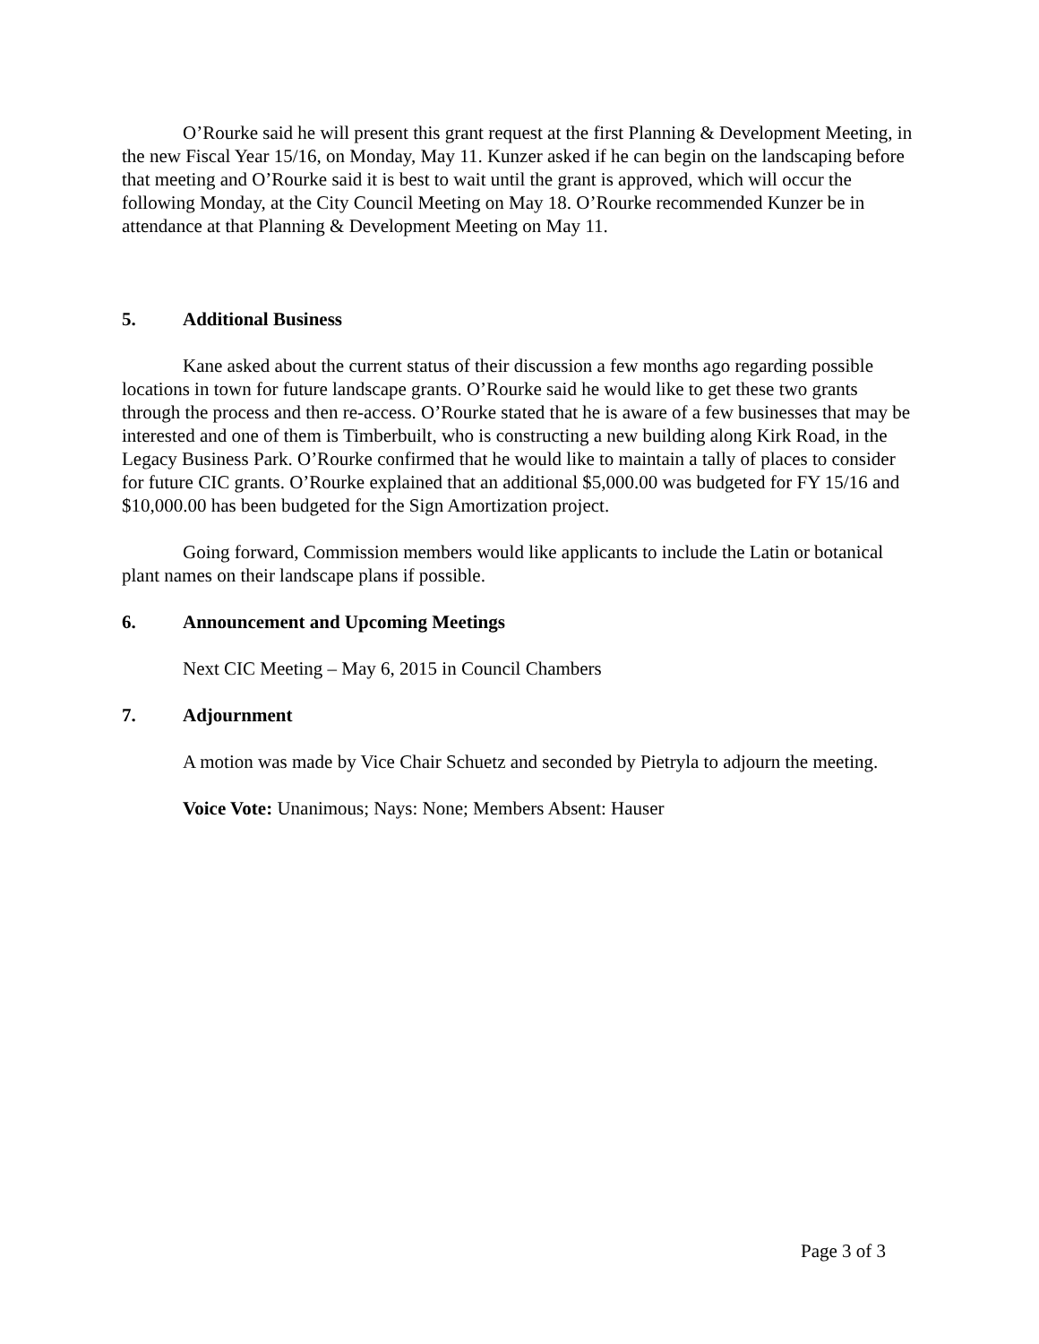O’Rourke said he will present this grant request at the first Planning & Development Meeting, in the new Fiscal Year 15/16, on Monday, May 11. Kunzer asked if he can begin on the landscaping before that meeting and O’Rourke said it is best to wait until the grant is approved, which will occur the following Monday, at the City Council Meeting on May 18. O’Rourke recommended Kunzer be in attendance at that Planning & Development Meeting on May 11.
5. Additional Business
Kane asked about the current status of their discussion a few months ago regarding possible locations in town for future landscape grants. O’Rourke said he would like to get these two grants through the process and then re-access. O’Rourke stated that he is aware of a few businesses that may be interested and one of them is Timberbuilt, who is constructing a new building along Kirk Road, in the Legacy Business Park. O’Rourke confirmed that he would like to maintain a tally of places to consider for future CIC grants. O’Rourke explained that an additional $5,000.00 was budgeted for FY 15/16 and $10,000.00 has been budgeted for the Sign Amortization project.
Going forward, Commission members would like applicants to include the Latin or botanical plant names on their landscape plans if possible.
6. Announcement and Upcoming Meetings
Next CIC Meeting – May 6, 2015 in Council Chambers
7. Adjournment
A motion was made by Vice Chair Schuetz and seconded by Pietryla to adjourn the meeting.
Voice Vote: Unanimous; Nays: None; Members Absent: Hauser
Page 3 of 3